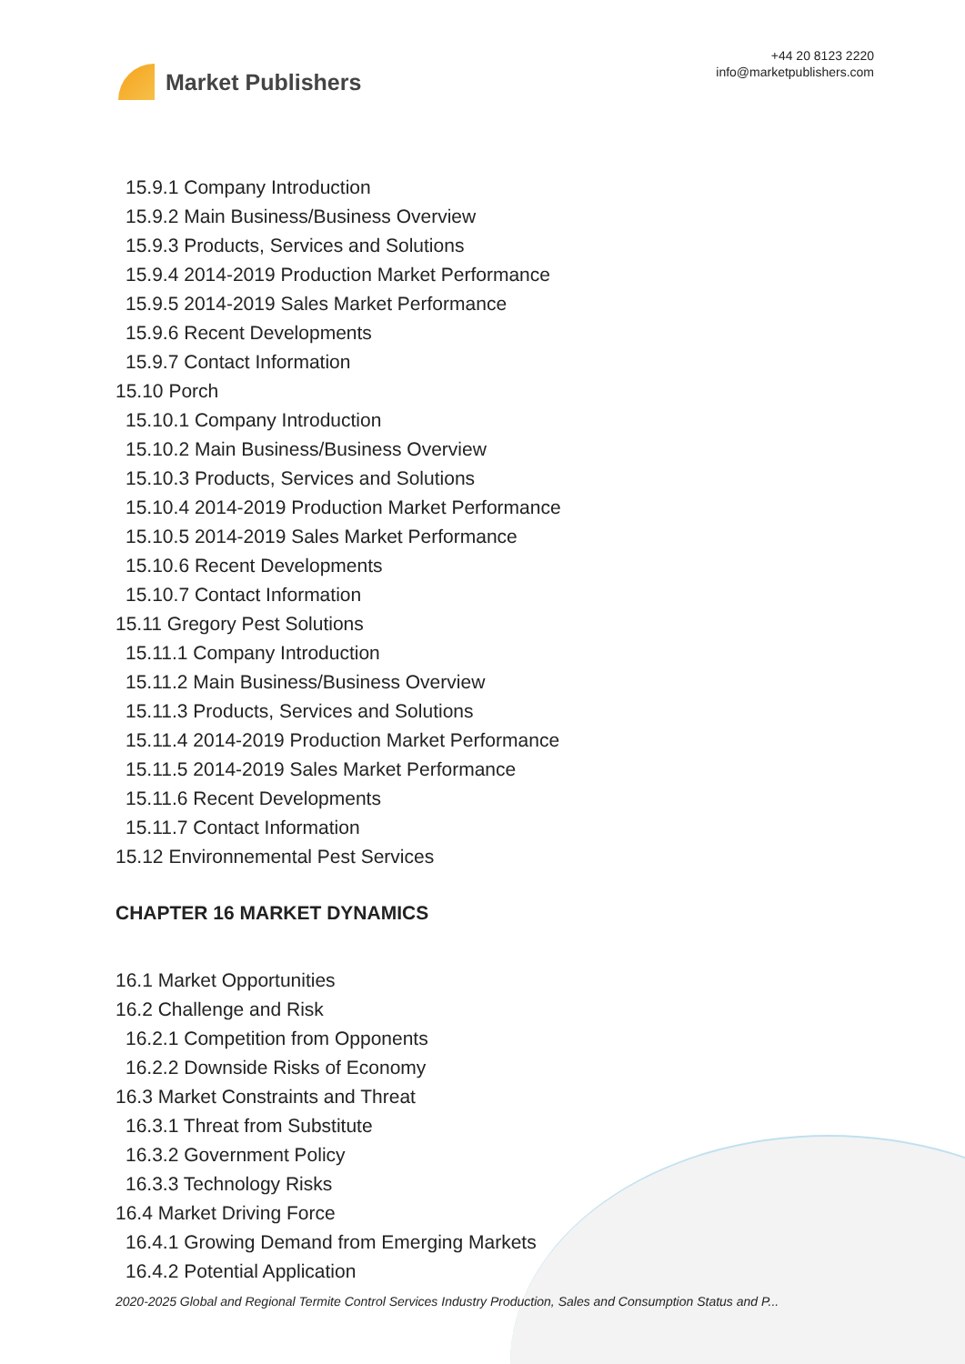Market Publishers
+44 20 8123 2220
info@marketpublishers.com
15.9.1 Company Introduction
15.9.2 Main Business/Business Overview
15.9.3 Products, Services and Solutions
15.9.4 2014-2019 Production Market Performance
15.9.5 2014-2019 Sales Market Performance
15.9.6 Recent Developments
15.9.7 Contact Information
15.10 Porch
15.10.1 Company Introduction
15.10.2 Main Business/Business Overview
15.10.3 Products, Services and Solutions
15.10.4 2014-2019 Production Market Performance
15.10.5 2014-2019 Sales Market Performance
15.10.6 Recent Developments
15.10.7 Contact Information
15.11 Gregory Pest Solutions
15.11.1 Company Introduction
15.11.2 Main Business/Business Overview
15.11.3 Products, Services and Solutions
15.11.4 2014-2019 Production Market Performance
15.11.5 2014-2019 Sales Market Performance
15.11.6 Recent Developments
15.11.7 Contact Information
15.12 Environnemental Pest Services
CHAPTER 16 MARKET DYNAMICS
16.1 Market Opportunities
16.2 Challenge and Risk
16.2.1 Competition from Opponents
16.2.2 Downside Risks of Economy
16.3 Market Constraints and Threat
16.3.1 Threat from Substitute
16.3.2 Government Policy
16.3.3 Technology Risks
16.4 Market Driving Force
16.4.1 Growing Demand from Emerging Markets
16.4.2 Potential Application
2020-2025 Global and Regional Termite Control Services Industry Production, Sales and Consumption Status and P...